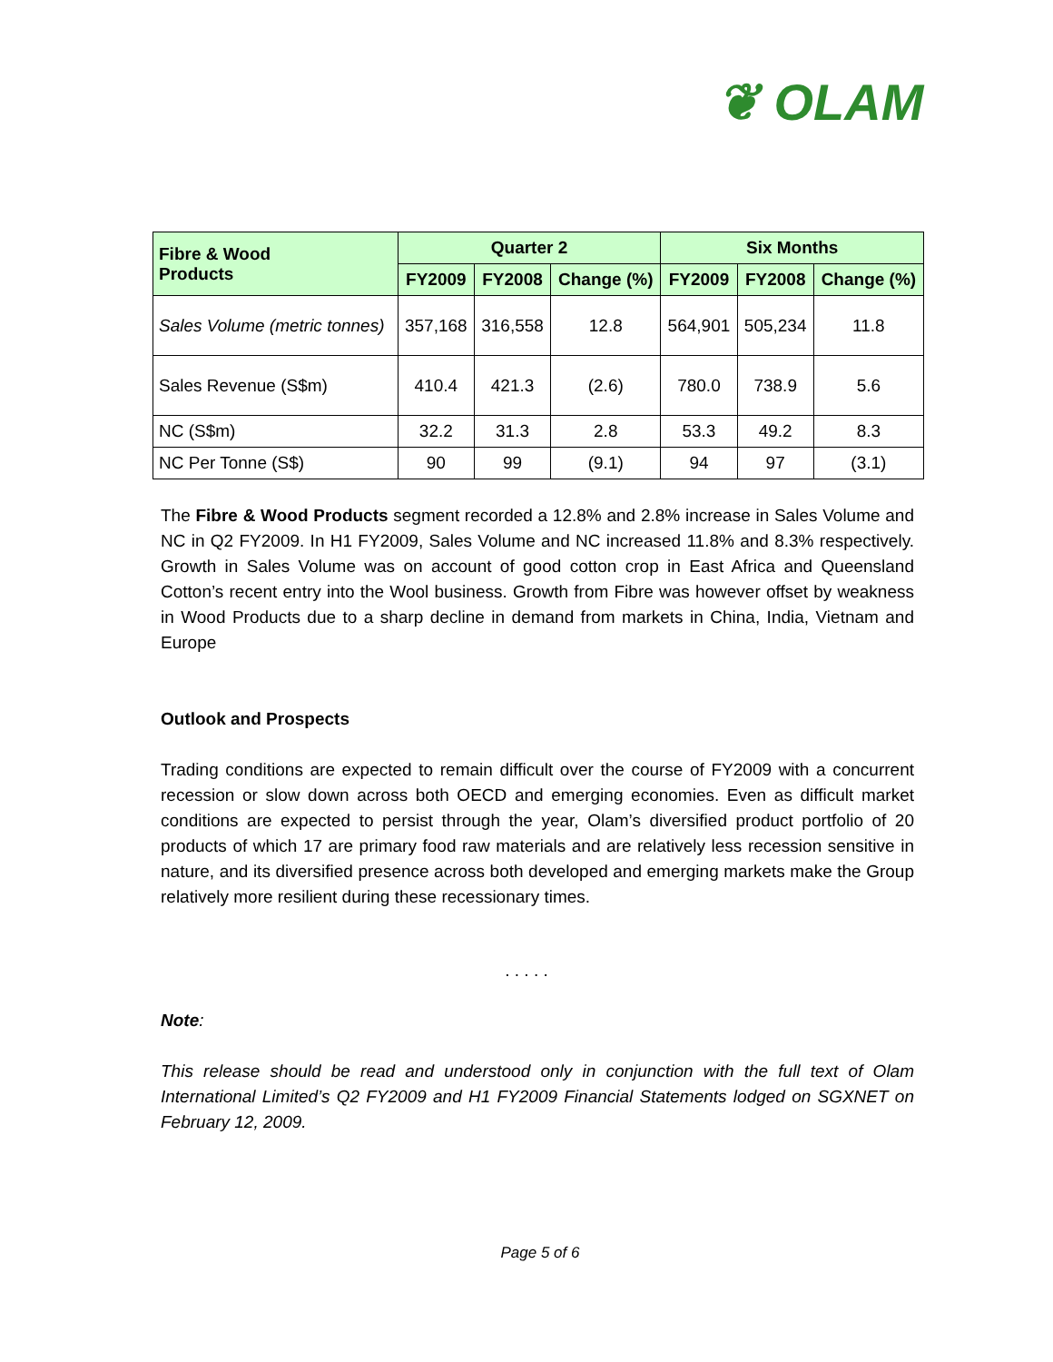❦ OLAM
| Fibre & Wood Products | Quarter 2 | | | Six Months | | |
| --- | --- | --- | --- | --- | --- | --- |
| | FY2009 | FY2008 | Change (%) | FY2009 | FY2008 | Change (%) |
| Sales Volume (metric tonnes) | 357,168 | 316,558 | 12.8 | 564,901 | 505,234 | 11.8 |
| Sales Revenue (S$m) | 410.4 | 421.3 | (2.6) | 780.0 | 738.9 | 5.6 |
| NC (S$m) | 32.2 | 31.3 | 2.8 | 53.3 | 49.2 | 8.3 |
| NC Per Tonne (S$) | 90 | 99 | (9.1) | 94 | 97 | (3.1) |
The Fibre & Wood Products segment recorded a 12.8% and 2.8% increase in Sales Volume and NC in Q2 FY2009. In H1 FY2009, Sales Volume and NC increased 11.8% and 8.3% respectively. Growth in Sales Volume was on account of good cotton crop in East Africa and Queensland Cotton’s recent entry into the Wool business. Growth from Fibre was however offset by weakness in Wood Products due to a sharp decline in demand from markets in China, India, Vietnam and Europe
Outlook and Prospects
Trading conditions are expected to remain difficult over the course of FY2009 with a concurrent recession or slow down across both OECD and emerging economies. Even as difficult market conditions are expected to persist through the year, Olam’s diversified product portfolio of 20 products of which 17 are primary food raw materials and are relatively less recession sensitive in nature, and its diversified presence across both developed and emerging markets make the Group relatively more resilient during these recessionary times.
. . . . .
Note:
This release should be read and understood only in conjunction with the full text of Olam International Limited’s Q2 FY2009 and H1 FY2009 Financial Statements lodged on SGXNET on February 12, 2009.
Page 5 of 6